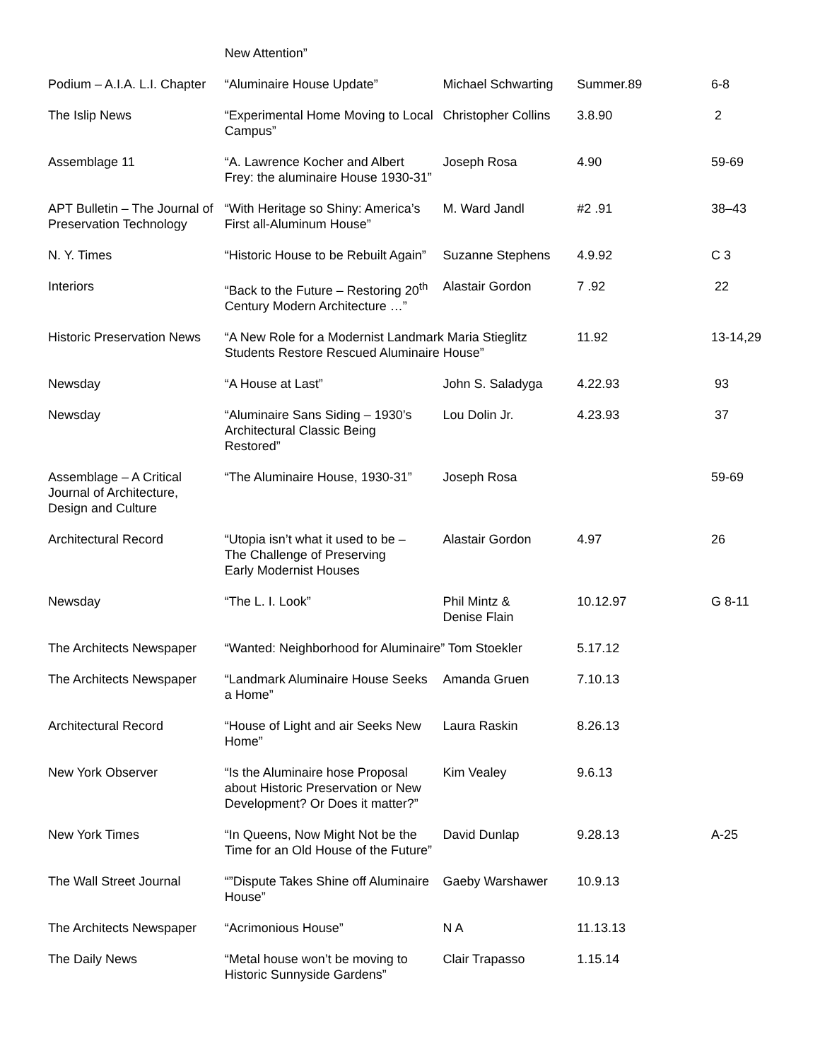| | New Attention” | | | |
| Podium – A.I.A. L.I. Chapter | “Aluminaire House Update” | Michael Schwarting | Summer.89 | 6-8 |
| The Islip News | “Experimental Home Moving to Local Campus” | Christopher Collins | 3.8.90 | 2 |
| Assemblage 11 | “A. Lawrence Kocher and Albert Frey: the aluminaire House 1930-31” | Joseph Rosa | 4.90 | 59-69 |
| APT Bulletin – The Journal of Preservation Technology | “With Heritage so Shiny: America’s First all-Aluminum House” | M. Ward Jandl | #2 .91 | 38–43 |
| N. Y. Times | “Historic House to be Rebuilt Again” | Suzanne Stephens | 4.9.92 | C 3 |
| Interiors | “Back to the Future – Restoring 20<sup>th</sup> Century Modern Architecture …” | Alastair Gordon | 7 .92 | 22 |
| Historic Preservation News | “A New Role for a Modernist Landmark Maria Stieglitz Students Restore Rescued Aluminaire House” | | 11.92 | 13-14,29 |
| Newsday | “A House at Last” | John S. Saladyga | 4.22.93 | 93 |
| Newsday | “Aluminaire Sans Siding – 1930’s Architectural Classic Being Restored” | Lou Dolin Jr. | 4.23.93 | 37 |
| Assemblage – A Critical Journal of Architecture, Design and Culture | “The Aluminaire House, 1930-31” | Joseph Rosa | | 59-69 |
| Architectural Record | “Utopia isn’t what it used to be – The Challenge of Preserving Early Modernist Houses | Alastair Gordon | 4.97 | 26 |
| Newsday | “The L. I. Look” | Phil Mintz & Denise Flain | 10.12.97 | G 8-11 |
| The Architects Newspaper | “Wanted: Neighborhood for Aluminaire” Tom Stoekler | | 5.17.12 | |
| The Architects Newspaper | “Landmark Aluminaire House Seeks a Home” | Amanda Gruen | 7.10.13 | |
| Architectural Record | “House of Light and air Seeks New Home” | Laura Raskin | 8.26.13 | |
| New York Observer | “Is the Aluminaire hose Proposal about Historic Preservation or New Development? Or Does it matter?” | Kim Vealey | 9.6.13 | |
| New York Times | “In Queens, Now Might Not be the Time for an Old House of the Future” | David Dunlap | 9.28.13 | A-25 |
| The Wall Street Journal | “”Dispute Takes Shine off Aluminaire House” | Gaeby Warshawer | 10.9.13 | |
| The Architects Newspaper | “Acrimonious House” | N A | 11.13.13 | |
| The Daily News | “Metal house won’t be moving to Historic Sunnyside Gardens” | Clair Trapasso | 1.15.14 | |